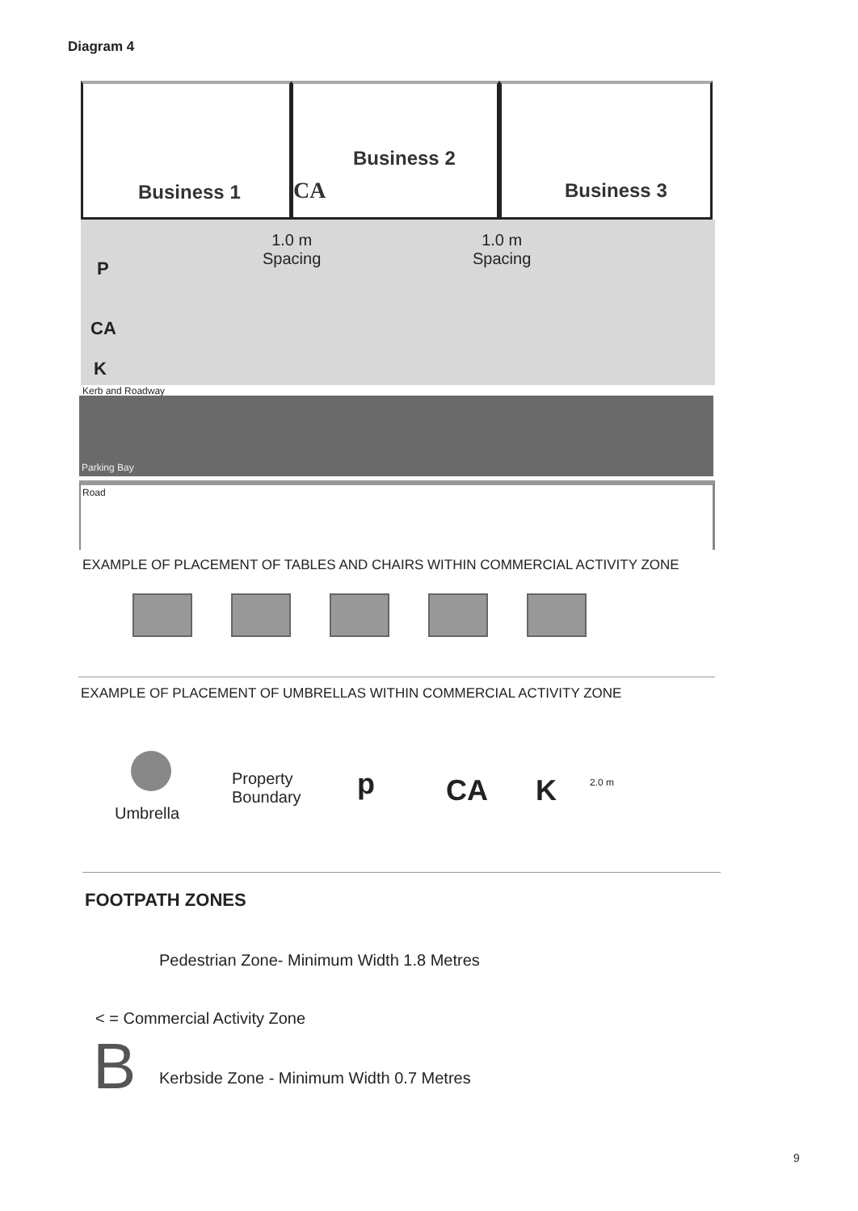Diagram 4
Business 1
Business 2
CA
Business 3
1.0 m
Spacing
1.0 m
Spacing
P
CA
K
Kerb and Roadway
Parking Bay
Road
EXAMPLE OF PLACEMENT OF TABLES AND CHAIRS WITHIN COMMERCIAL ACTIVITY ZONE
EXAMPLE OF PLACEMENT OF UMBRELLAS WITHIN COMMERCIAL ACTIVITY ZONE
Umbrella
Property
Boundary
p CA K 2.0 m
FOOTPATH ZONES
Pedestrian Zone- Minimum Width 1.8 Metres
< = Commercial Activity Zone
B
Kerbside Zone - Minimum Width 0.7 Metres
9